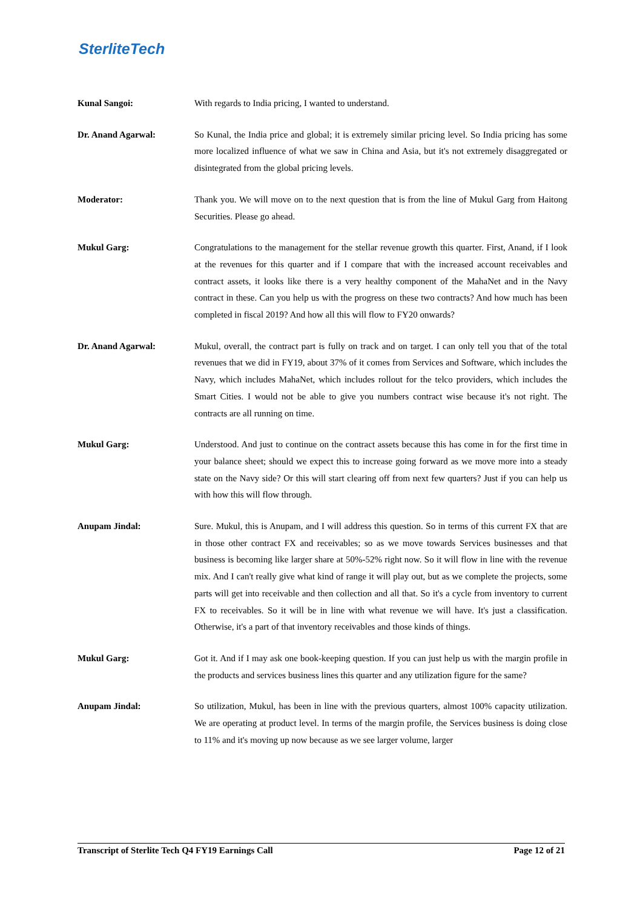SterliteTech
Kunal Sangoi: With regards to India pricing, I wanted to understand.
Dr. Anand Agarwal: So Kunal, the India price and global; it is extremely similar pricing level. So India pricing has some more localized influence of what we saw in China and Asia, but it's not extremely disaggregated or disintegrated from the global pricing levels.
Moderator: Thank you. We will move on to the next question that is from the line of Mukul Garg from Haitong Securities. Please go ahead.
Mukul Garg: Congratulations to the management for the stellar revenue growth this quarter. First, Anand, if I look at the revenues for this quarter and if I compare that with the increased account receivables and contract assets, it looks like there is a very healthy component of the MahaNet and in the Navy contract in these. Can you help us with the progress on these two contracts? And how much has been completed in fiscal 2019? And how all this will flow to FY20 onwards?
Dr. Anand Agarwal: Mukul, overall, the contract part is fully on track and on target. I can only tell you that of the total revenues that we did in FY19, about 37% of it comes from Services and Software, which includes the Navy, which includes MahaNet, which includes rollout for the telco providers, which includes the Smart Cities. I would not be able to give you numbers contract wise because it's not right. The contracts are all running on time.
Mukul Garg: Understood. And just to continue on the contract assets because this has come in for the first time in your balance sheet; should we expect this to increase going forward as we move more into a steady state on the Navy side? Or this will start clearing off from next few quarters? Just if you can help us with how this will flow through.
Anupam Jindal: Sure. Mukul, this is Anupam, and I will address this question. So in terms of this current FX that are in those other contract FX and receivables; so as we move towards Services businesses and that business is becoming like larger share at 50%-52% right now. So it will flow in line with the revenue mix. And I can't really give what kind of range it will play out, but as we complete the projects, some parts will get into receivable and then collection and all that. So it's a cycle from inventory to current FX to receivables. So it will be in line with what revenue we will have. It's just a classification. Otherwise, it's a part of that inventory receivables and those kinds of things.
Mukul Garg: Got it. And if I may ask one book-keeping question. If you can just help us with the margin profile in the products and services business lines this quarter and any utilization figure for the same?
Anupam Jindal: So utilization, Mukul, has been in line with the previous quarters, almost 100% capacity utilization. We are operating at product level. In terms of the margin profile, the Services business is doing close to 11% and it's moving up now because as we see larger volume, larger
Transcript of Sterlite Tech Q4 FY19 Earnings Call Page 12 of 21